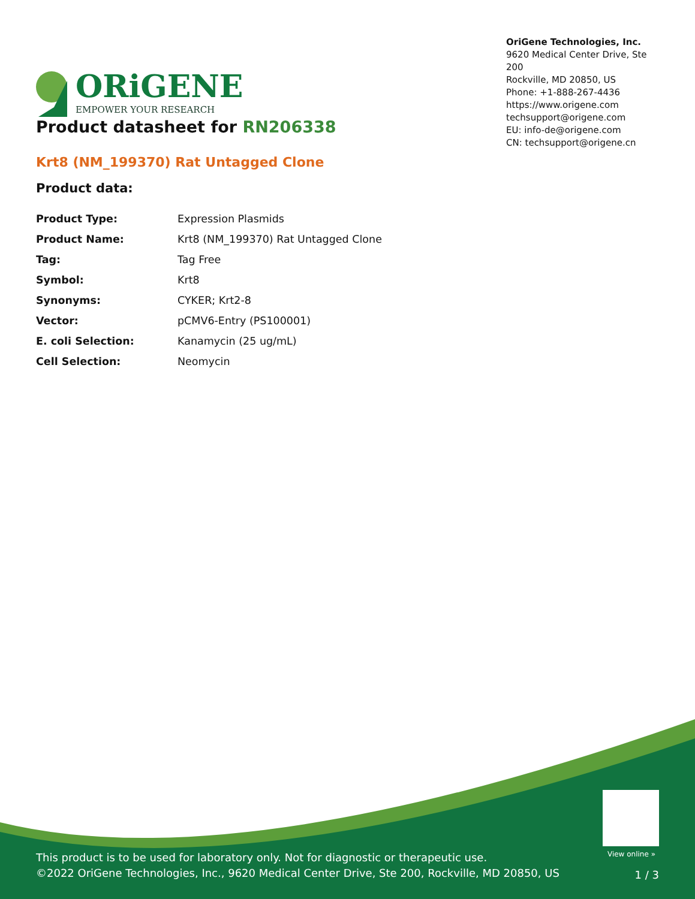ORiGENE
EMPOWER YOUR RESEARCH
OriGene Technologies, Inc.
9620 Medical Center Drive, Ste 200
Rockville, MD 20850, US
Phone: +1-888-267-4436
https://www.origene.com
techsupport@origene.com
EU: info-de@origene.com
CN: techsupport@origene.cn
Product datasheet for RN206338
Krt8 (NM_199370) Rat Untagged Clone
Product data:
| Product Type: | Expression Plasmids |
| Product Name: | Krt8 (NM_199370) Rat Untagged Clone |
| Tag: | Tag Free |
| Symbol: | Krt8 |
| Synonyms: | CYKER; Krt2-8 |
| Vector: | pCMV6-Entry (PS100001) |
| E. coli Selection: | Kanamycin (25 ug/mL) |
| Cell Selection: | Neomycin |
View online »
This product is to be used for laboratory only. Not for diagnostic or therapeutic use.
©2022 OriGene Technologies, Inc., 9620 Medical Center Drive, Ste 200, Rockville, MD 20850, US
1 / 3